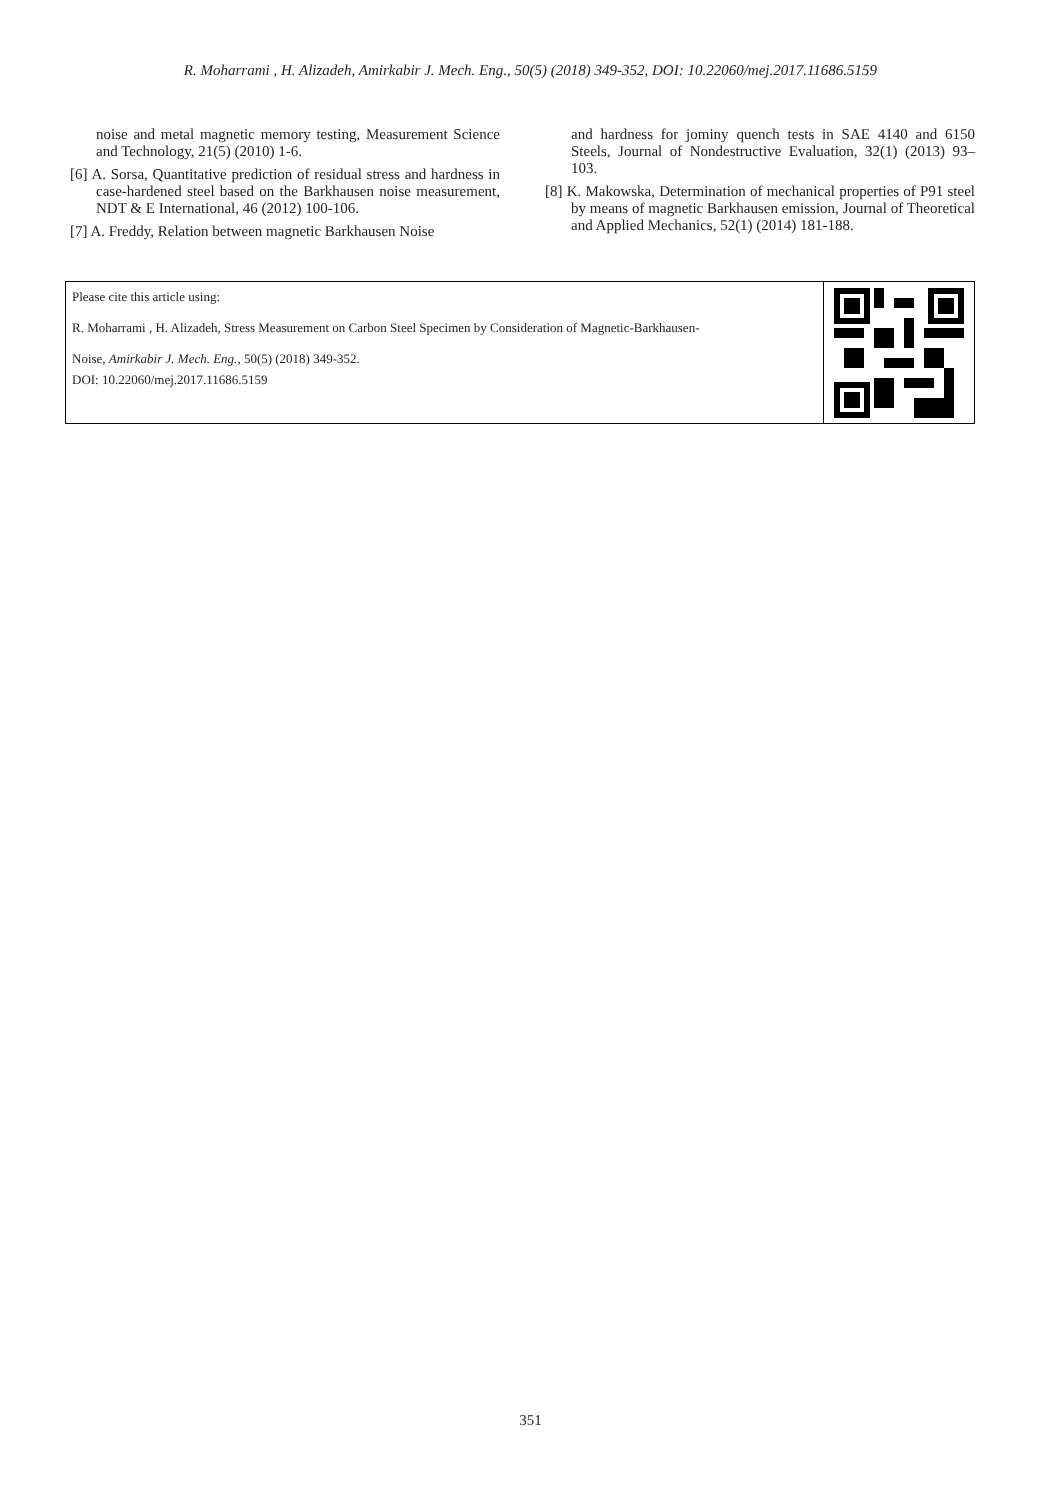R. Moharrami , H. Alizadeh, Amirkabir J. Mech. Eng., 50(5) (2018) 349-352, DOI: 10.22060/mej.2017.11686.5159
noise and metal magnetic memory testing, Measurement Science and Technology, 21(5) (2010) 1-6.
[6] A. Sorsa, Quantitative prediction of residual stress and hardness in case-hardened steel based on the Barkhausen noise measurement, NDT & E International, 46 (2012) 100-106.
[7] A. Freddy, Relation between magnetic Barkhausen Noise
and hardness for jominy quench tests in SAE 4140 and 6150 Steels, Journal of Nondestructive Evaluation, 32(1) (2013) 93–103.
[8] K. Makowska, Determination of mechanical properties of P91 steel by means of magnetic Barkhausen emission, Journal of Theoretical and Applied Mechanics, 52(1) (2014) 181-188.
Please cite this article using:
R. Moharrami , H. Alizadeh, Stress Measurement on Carbon Steel Specimen by Consideration of Magnetic-Barkhausen-
Noise, Amirkabir J. Mech. Eng., 50(5) (2018) 349-352.
DOI: 10.22060/mej.2017.11686.5159
351